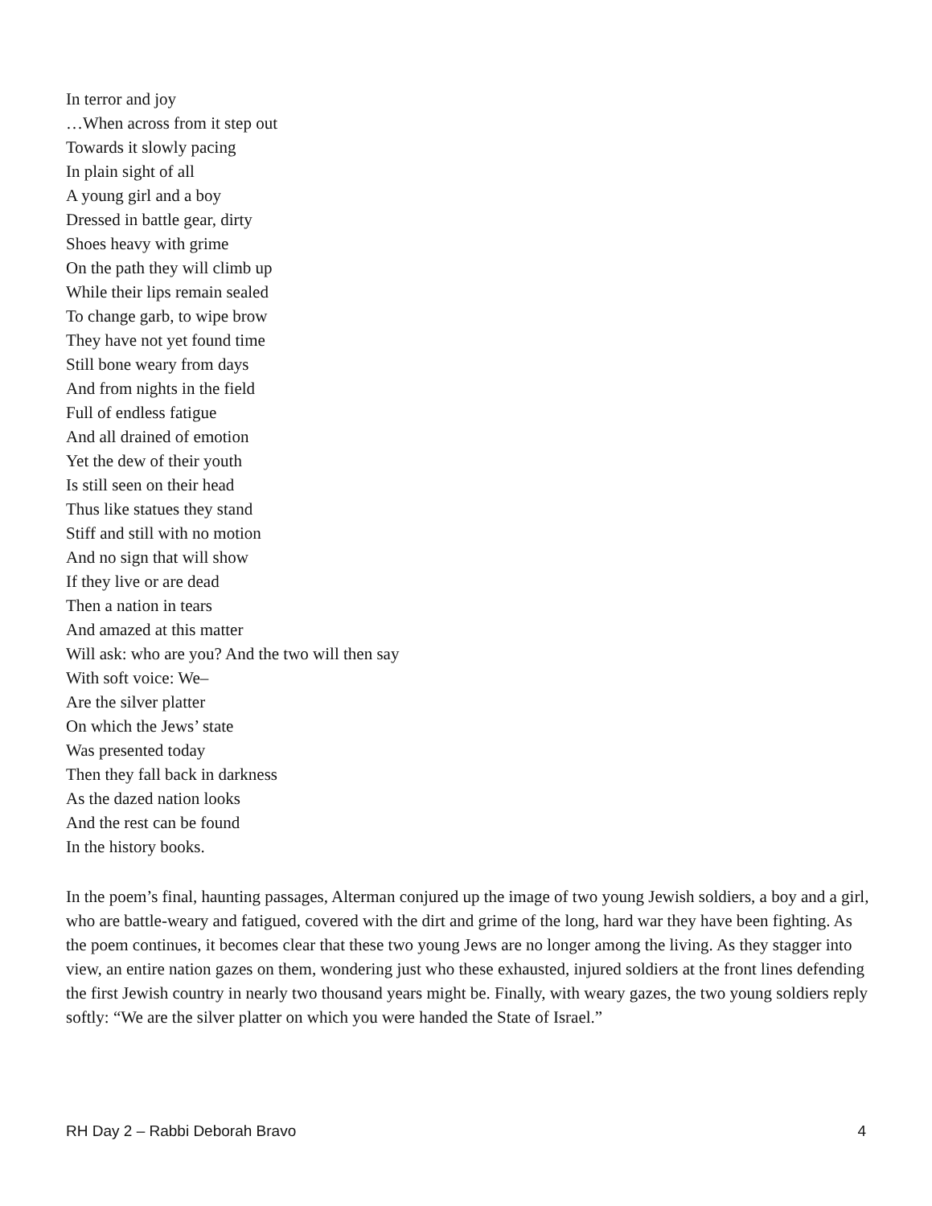In terror and joy
…When across from it step out
Towards it slowly pacing
In plain sight of all
A young girl and a boy
Dressed in battle gear, dirty
Shoes heavy with grime
On the path they will climb up
While their lips remain sealed
To change garb, to wipe brow
They have not yet found time
Still bone weary from days
And from nights in the field
Full of endless fatigue
And all drained of emotion
Yet the dew of their youth
Is still seen on their head
Thus like statues they stand
Stiff and still with no motion
And no sign that will show
If they live or are dead
Then a nation in tears
And amazed at this matter
Will ask: who are you? And the two will then say
With soft voice: We–
Are the silver platter
On which the Jews’ state
Was presented today
Then they fall back in darkness
As the dazed nation looks
And the rest can be found
In the history books.
In the poem’s final, haunting passages, Alterman conjured up the image of two young Jewish soldiers, a boy and a girl, who are battle-weary and fatigued, covered with the dirt and grime of the long, hard war they have been fighting. As the poem continues, it becomes clear that these two young Jews are no longer among the living. As they stagger into view, an entire nation gazes on them, wondering just who these exhausted, injured soldiers at the front lines defending the first Jewish country in nearly two thousand years might be. Finally, with weary gazes, the two young soldiers reply softly: “We are the silver platter on which you were handed the State of Israel.”
RH Day 2 – Rabbi Deborah Bravo 4